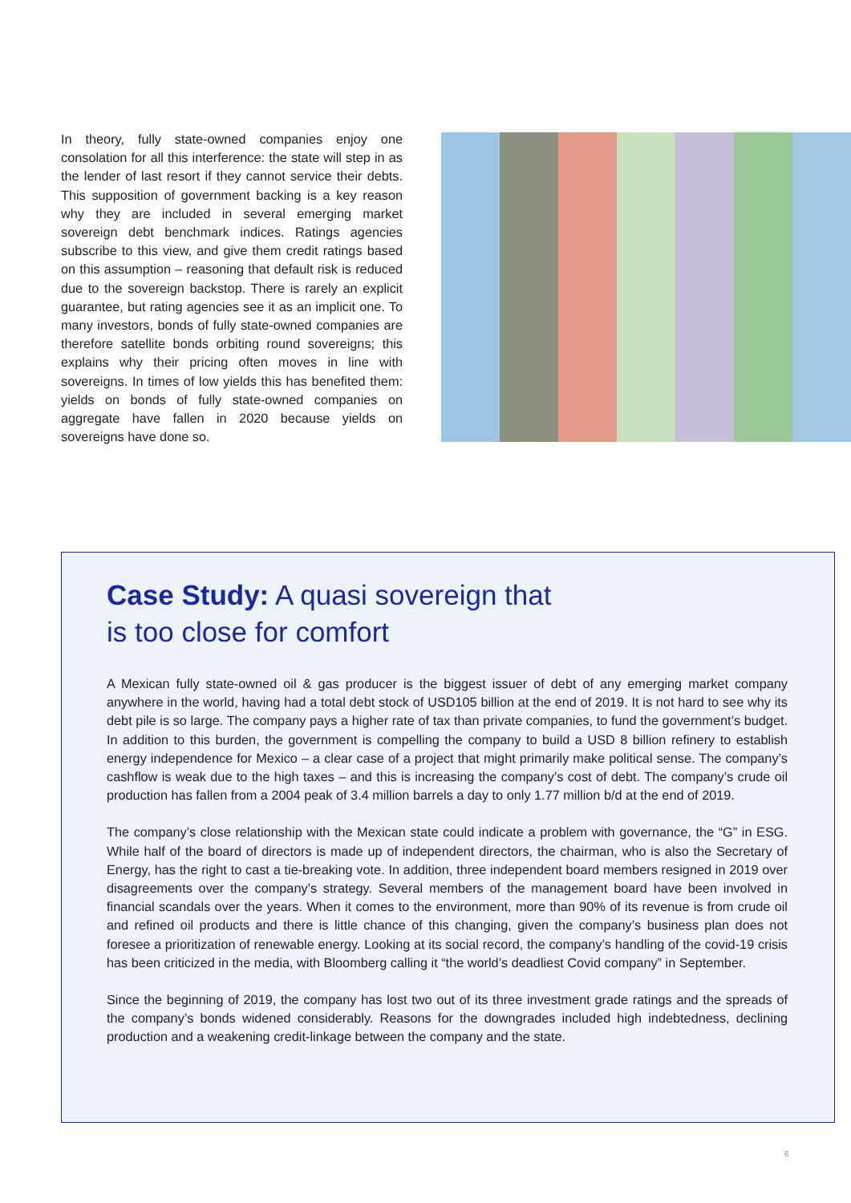In theory, fully state-owned companies enjoy one consolation for all this interference: the state will step in as the lender of last resort if they cannot service their debts. This supposition of government backing is a key reason why they are included in several emerging market sovereign debt benchmark indices. Ratings agencies subscribe to this view, and give them credit ratings based on this assumption – reasoning that default risk is reduced due to the sovereign backstop. There is rarely an explicit guarantee, but rating agencies see it as an implicit one. To many investors, bonds of fully state-owned companies are therefore satellite bonds orbiting round sovereigns; this explains why their pricing often moves in line with sovereigns. In times of low yields this has benefited them: yields on bonds of fully state-owned companies on aggregate have fallen in 2020 because yields on sovereigns have done so.
Case Study: A quasi sovereign that
is too close for comfort
A Mexican fully state-owned oil & gas producer is the biggest issuer of debt of any emerging market company anywhere in the world, having had a total debt stock of USD105 billion at the end of 2019. It is not hard to see why its debt pile is so large. The company pays a higher rate of tax than private companies, to fund the government’s budget. In addition to this burden, the government is compelling the company to build a USD 8 billion refinery to establish energy independence for Mexico – a clear case of a project that might primarily make political sense. The company’s cashflow is weak due to the high taxes – and this is increasing the company’s cost of debt. The company’s crude oil production has fallen from a 2004 peak of 3.4 million barrels a day to only 1.77 million b/d at the end of 2019.
The company’s close relationship with the Mexican state could indicate a problem with governance, the “G” in ESG. While half of the board of directors is made up of independent directors, the chairman, who is also the Secretary of Energy, has the right to cast a tie-breaking vote. In addition, three independent board members resigned in 2019 over disagreements over the company’s strategy. Several members of the management board have been involved in financial scandals over the years. When it comes to the environment, more than 90% of its revenue is from crude oil and refined oil products and there is little chance of this changing, given the company’s business plan does not foresee a prioritization of renewable energy. Looking at its social record, the company’s handling of the covid-19 crisis has been criticized in the media, with Bloomberg calling it “the world’s deadliest Covid company” in September.
Since the beginning of 2019, the company has lost two out of its three investment grade ratings and the spreads of the company’s bonds widened considerably. Reasons for the downgrades included high indebtedness, declining production and a weakening credit-linkage between the company and the state.
6